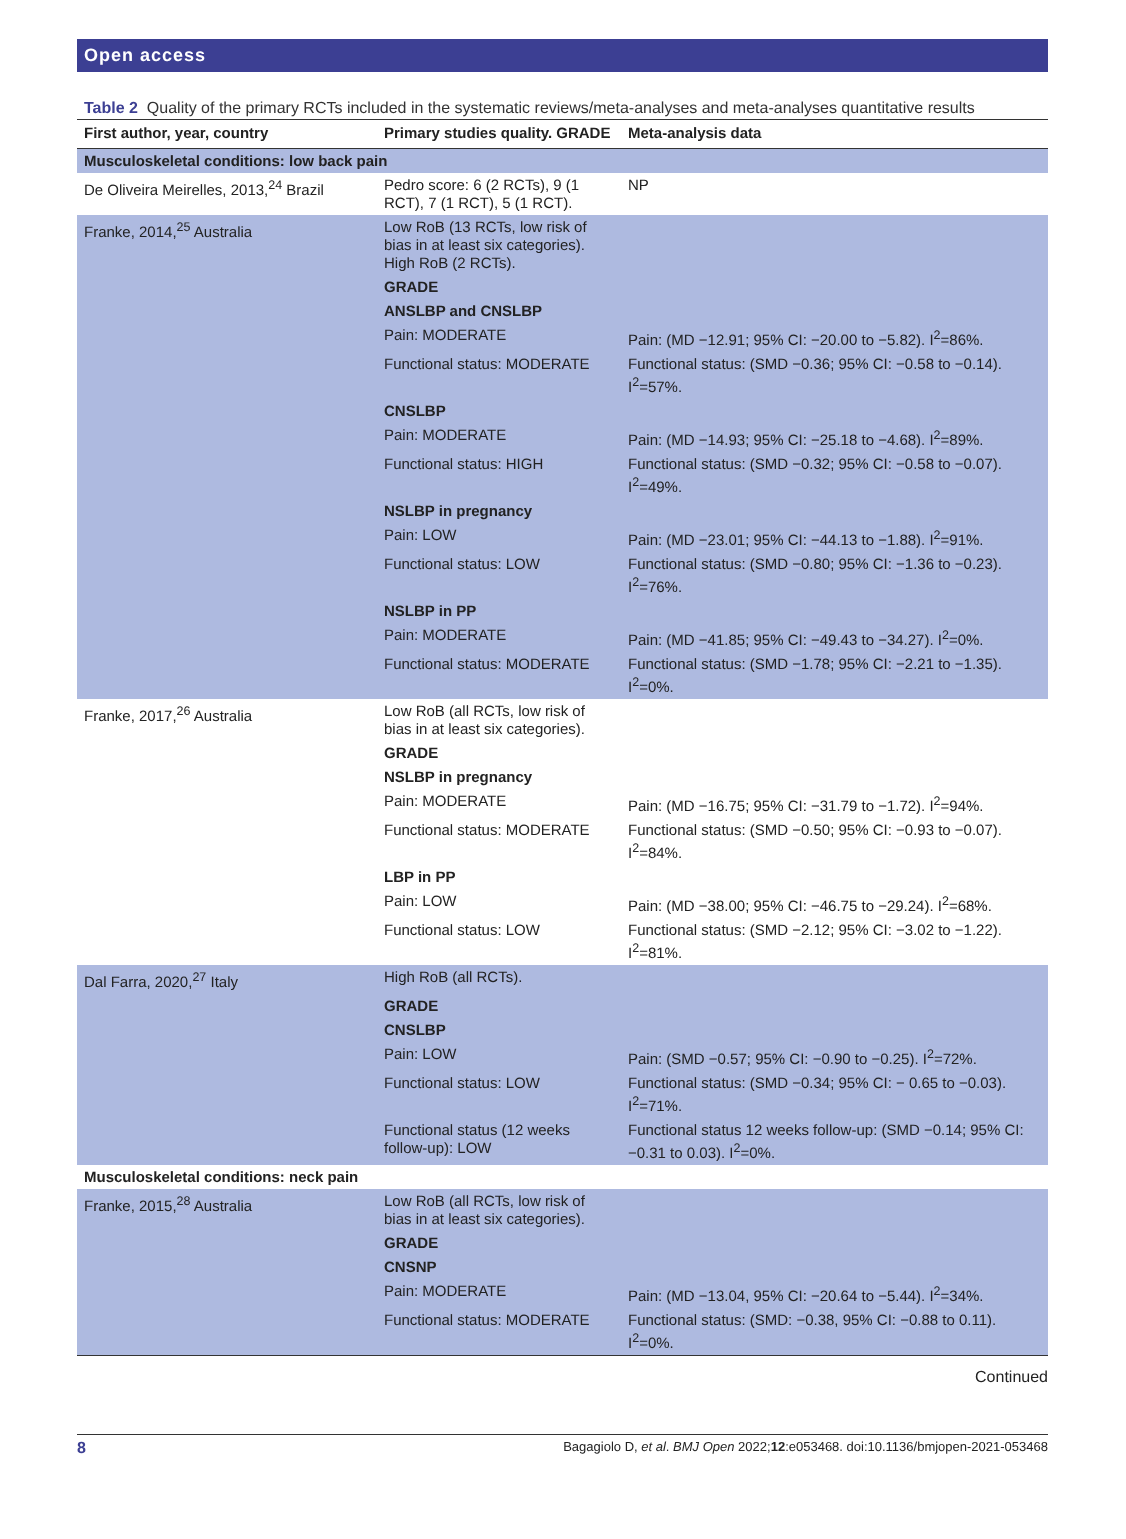Open access
Table 2 Quality of the primary RCTs included in the systematic reviews/meta-analyses and meta-analyses quantitative results
| First author, year, country | Primary studies quality. GRADE | Meta-analysis data |
| --- | --- | --- |
| Musculoskeletal conditions: low back pain | | |
| De Oliveira Meirelles, 2013,<sup>24</sup> Brazil | Pedro score: 6 (2 RCTs), 9 (1 RCT), 7 (1 RCT), 5 (1 RCT). | NP |
| Franke, 2014,<sup>25</sup> Australia | Low RoB (13 RCTs, low risk of bias in at least six categories). High RoB (2 RCTs). | |
| | GRADE | |
| | ANSLBP and CNSLBP | |
| | Pain: MODERATE | Pain: (MD −12.91; 95% CI: −20.00 to −5.82). I<sup>2</sup>=86%. |
| | Functional status: MODERATE | Functional status: (SMD −0.36; 95% CI: −0.58 to −0.14). I<sup>2</sup>=57%. |
| | CNSLBP | |
| | Pain: MODERATE | Pain: (MD −14.93; 95% CI: −25.18 to −4.68). I<sup>2</sup>=89%. |
| | Functional status: HIGH | Functional status: (SMD −0.32; 95% CI: −0.58 to −0.07). I<sup>2</sup>=49%. |
| | NSLBP in pregnancy | |
| | Pain: LOW | Pain: (MD −23.01; 95% CI: −44.13 to −1.88). I<sup>2</sup>=91%. |
| | Functional status: LOW | Functional status: (SMD −0.80; 95% CI: −1.36 to −0.23). I<sup>2</sup>=76%. |
| | NSLBP in PP | |
| | Pain: MODERATE | Pain: (MD −41.85; 95% CI: −49.43 to −34.27). I<sup>2</sup>=0%. |
| | Functional status: MODERATE | Functional status: (SMD −1.78; 95% CI: −2.21 to −1.35). I<sup>2</sup>=0%. |
| Franke, 2017,<sup>26</sup> Australia | Low RoB (all RCTs, low risk of bias in at least six categories). | |
| | GRADE | |
| | NSLBP in pregnancy | |
| | Pain: MODERATE | Pain: (MD −16.75; 95% CI: −31.79 to −1.72). I<sup>2</sup>=94%. |
| | Functional status: MODERATE | Functional status: (SMD −0.50; 95% CI: −0.93 to −0.07). I<sup>2</sup>=84%. |
| | LBP in PP | |
| | Pain: LOW | Pain: (MD −38.00; 95% CI: −46.75 to −29.24). I<sup>2</sup>=68%. |
| | Functional status: LOW | Functional status: (SMD −2.12; 95% CI: −3.02 to −1.22). I<sup>2</sup>=81%. |
| Dal Farra, 2020,<sup>27</sup> Italy | High RoB (all RCTs). | |
| | GRADE | |
| | CNSLBP | |
| | Pain: LOW | Pain: (SMD −0.57; 95% CI: −0.90 to −0.25). I<sup>2</sup>=72%. |
| | Functional status: LOW | Functional status: (SMD −0.34; 95% CI: − 0.65 to −0.03). I<sup>2</sup>=71%. |
| | Functional status (12 weeks follow-up): LOW | Functional status 12 weeks follow-up: (SMD −0.14; 95% CI: −0.31 to 0.03). I<sup>2</sup>=0%. |
| Musculoskeletal conditions: neck pain | | |
| Franke, 2015,<sup>28</sup> Australia | Low RoB (all RCTs, low risk of bias in at least six categories). | |
| | GRADE | |
| | CNSNP | |
| | Pain: MODERATE | Pain: (MD −13.04, 95% CI: −20.64 to −5.44). I<sup>2</sup>=34%. |
| | Functional status: MODERATE | Functional status: (SMD: −0.38, 95% CI: −0.88 to 0.11). I<sup>2</sup>=0%. |
Continued
8 Bagagiolo D, et al. BMJ Open 2022;12:e053468. doi:10.1136/bmjopen-2021-053468